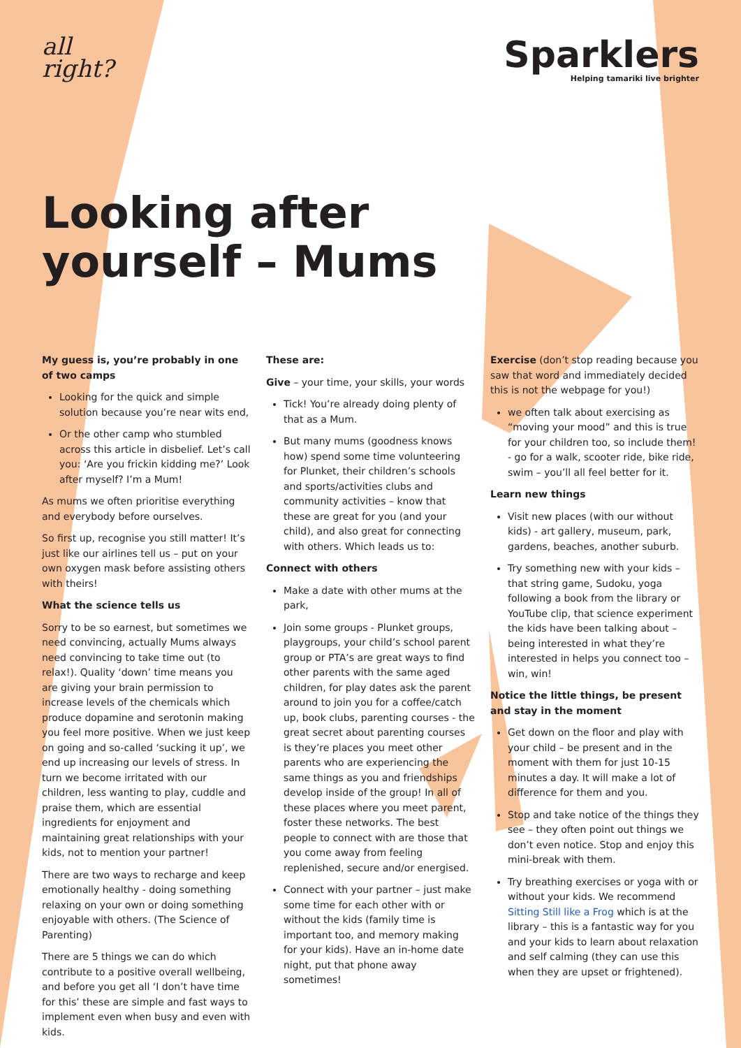all
right?
Sparklers
Helping tamariki live brighter
Looking after
yourself – Mums
My guess is, you’re probably in one of two camps
Looking for the quick and simple solution because you’re near wits end,
Or the other camp who stumbled across this article in disbelief. Let’s call you: ‘Are you frickin kidding me?’ Look after myself? I’m a Mum!
As mums we often prioritise everything and everybody before ourselves.
So first up, recognise you still matter! It’s just like our airlines tell us – put on your own oxygen mask before assisting others with theirs!
What the science tells us
Sorry to be so earnest, but sometimes we need convincing, actually Mums always need convincing to take time out (to relax!). Quality ‘down’ time means you are giving your brain permission to increase levels of the chemicals which produce dopamine and serotonin making you feel more positive. When we just keep on going and so-called ‘sucking it up’, we end up increasing our levels of stress. In turn we become irritated with our children, less wanting to play, cuddle and praise them, which are essential ingredients for enjoyment and maintaining great relationships with your kids, not to mention your partner!
There are two ways to recharge and keep emotionally healthy - doing something relaxing on your own or doing something enjoyable with others. (The Science of Parenting)
There are 5 things we can do which contribute to a positive overall wellbeing, and before you get all ‘I don’t have time for this’ these are simple and fast ways to implement even when busy and even with kids.
These are:
Give – your time, your skills, your words
Tick! You’re already doing plenty of that as a Mum.
But many mums (goodness knows how) spend some time volunteering for Plunket, their children’s schools and sports/activities clubs and community activities – know that these are great for you (and your child), and also great for connecting with others. Which leads us to:
Connect with others
Make a date with other mums at the park,
Join some groups - Plunket groups, playgroups, your child’s school parent group or PTA’s are great ways to find other parents with the same aged children, for play dates ask the parent around to join you for a coffee/catch up, book clubs, parenting courses - the great secret about parenting courses is they’re places you meet other parents who are experiencing the same things as you and friendships develop inside of the group! In all of these places where you meet parent, foster these networks. The best people to connect with are those that you come away from feeling replenished, secure and/or energised.
Connect with your partner – just make some time for each other with or without the kids (family time is important too, and memory making for your kids). Have an in-home date night, put that phone away sometimes!
Exercise (don’t stop reading because you saw that word and immediately decided this is not the webpage for you!)
we often talk about exercising as “moving your mood” and this is true for your children too, so include them! - go for a walk, scooter ride, bike ride, swim – you’ll all feel better for it.
Learn new things
Visit new places (with our without kids) - art gallery, museum, park, gardens, beaches, another suburb.
Try something new with your kids – that string game, Sudoku, yoga following a book from the library or YouTube clip, that science experiment the kids have been talking about – being interested in what they’re interested in helps you connect too – win, win!
Notice the little things, be present and stay in the moment
Get down on the floor and play with your child – be present and in the moment with them for just 10-15 minutes a day. It will make a lot of difference for them and you.
Stop and take notice of the things they see – they often point out things we don’t even notice. Stop and enjoy this mini-break with them.
Try breathing exercises or yoga with or without your kids. We recommend Sitting Still like a Frog which is at the library – this is a fantastic way for you and your kids to learn about relaxation and self calming (they can use this when they are upset or frightened).